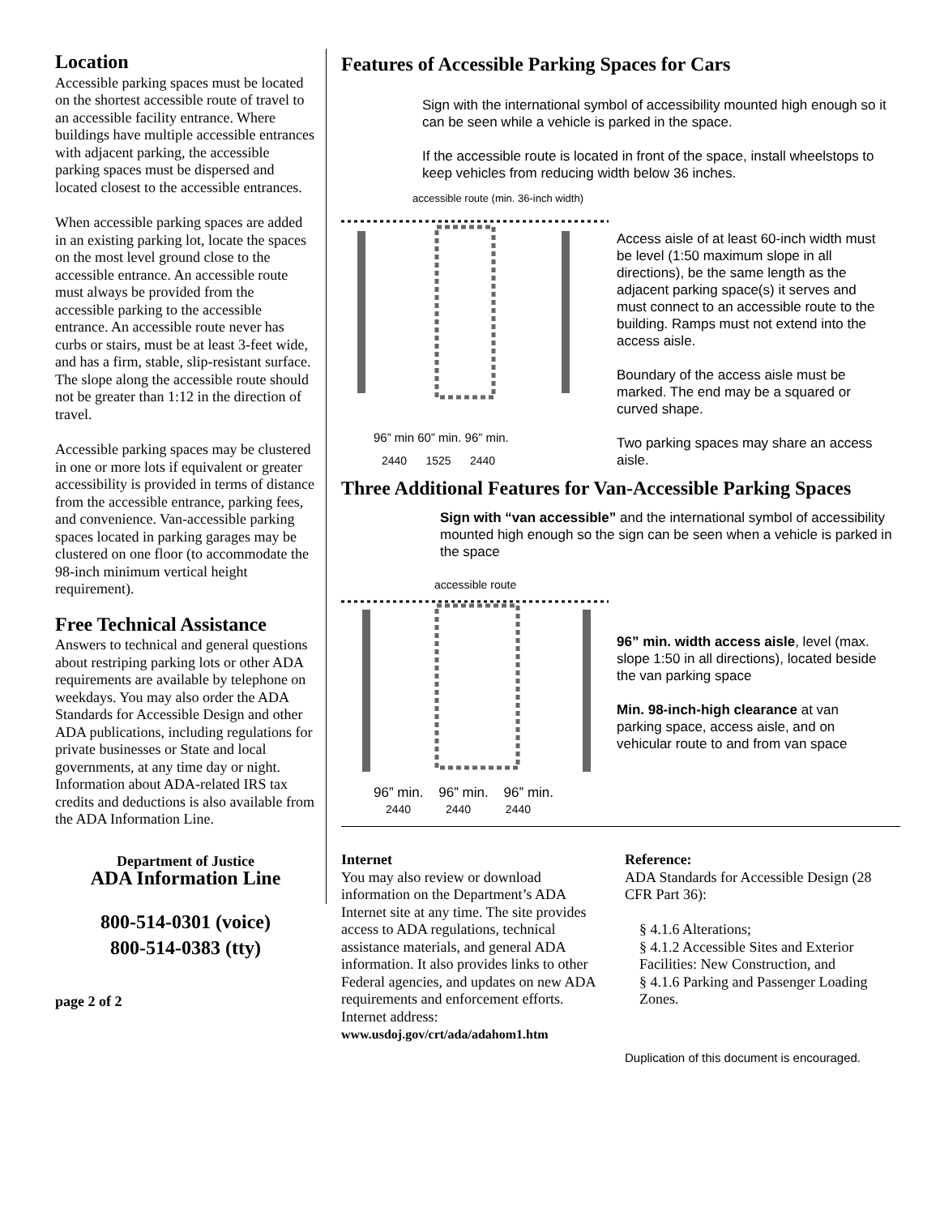Location
Accessible parking spaces must be located on the shortest accessible route of travel to an accessible facility entrance. Where buildings have multiple accessible entrances with adjacent parking, the accessible parking spaces must be dispersed and located closest to the accessible entrances.
When accessible parking spaces are added in an existing parking lot, locate the spaces on the most level ground close to the accessible entrance. An accessible route must always be provided from the accessible parking to the accessible entrance. An accessible route never has curbs or stairs, must be at least 3-feet wide, and has a firm, stable, slip-resistant surface. The slope along the accessible route should not be greater than 1:12 in the direction of travel.
Accessible parking spaces may be clustered in one or more lots if equivalent or greater accessibility is provided in terms of distance from the accessible entrance, parking fees, and convenience. Van-accessible parking spaces located in parking garages may be clustered on one floor (to accommodate the 98-inch minimum vertical height requirement).
Free Technical Assistance
Answers to technical and general questions about restriping parking lots or other ADA requirements are available by telephone on weekdays. You may also order the ADA Standards for Accessible Design and other ADA publications, including regulations for private businesses or State and local governments, at any time day or night. Information about ADA-related IRS tax credits and deductions is also available from the ADA Information Line.
Department of Justice
ADA Information Line
800-514-0301 (voice)
800-514-0383 (tty)
page 2 of 2
Features of Accessible Parking Spaces for Cars
Sign with the international symbol of accessibility mounted high enough so it can be seen while a vehicle is parked in the space.
If the accessible route is located in front of the space, install wheelstops to keep vehicles from reducing width below 36 inches.
accessible route (min. 36-inch width)
96” min 60” min. 96” min.
Access aisle of at least 60-inch width must be level (1:50 maximum slope in all directions), be the same length as the adjacent parking space(s) it serves and must connect to an accessible route to the building. Ramps must not extend into the access aisle.
Boundary of the access aisle must be marked. The end may be a squared or curved shape.
Two parking spaces may share an access aisle.
2440 1525 2440
Three Additional Features for Van-Accessible Parking Spaces
Sign with “van accessible” and the international symbol of accessibility mounted high enough so the sign can be seen when a vehicle is parked in the space
accessible route
96” min. 96” min. 96” min.
2440 2440 2440
96” min. width access aisle, level (max. slope 1:50 in all directions), located beside the van parking space
Min. 98-inch-high clearance at van parking space, access aisle, and on vehicular route to and from van space
Internet
You may also review or download information on the Department’s ADA Internet site at any time. The site provides access to ADA regulations, technical assistance materials, and general ADA information. It also provides links to other Federal agencies, and updates on new ADA requirements and enforcement efforts. Internet address:
www.usdoj.gov/crt/ada/adahom1.htm
Reference:
ADA Standards for Accessible Design (28 CFR Part 36):
§ 4.1.6 Alterations;
§ 4.1.2 Accessible Sites and Exterior Facilities: New Construction, and
§ 4.1.6 Parking and Passenger Loading Zones.
Duplication of this document is encouraged.